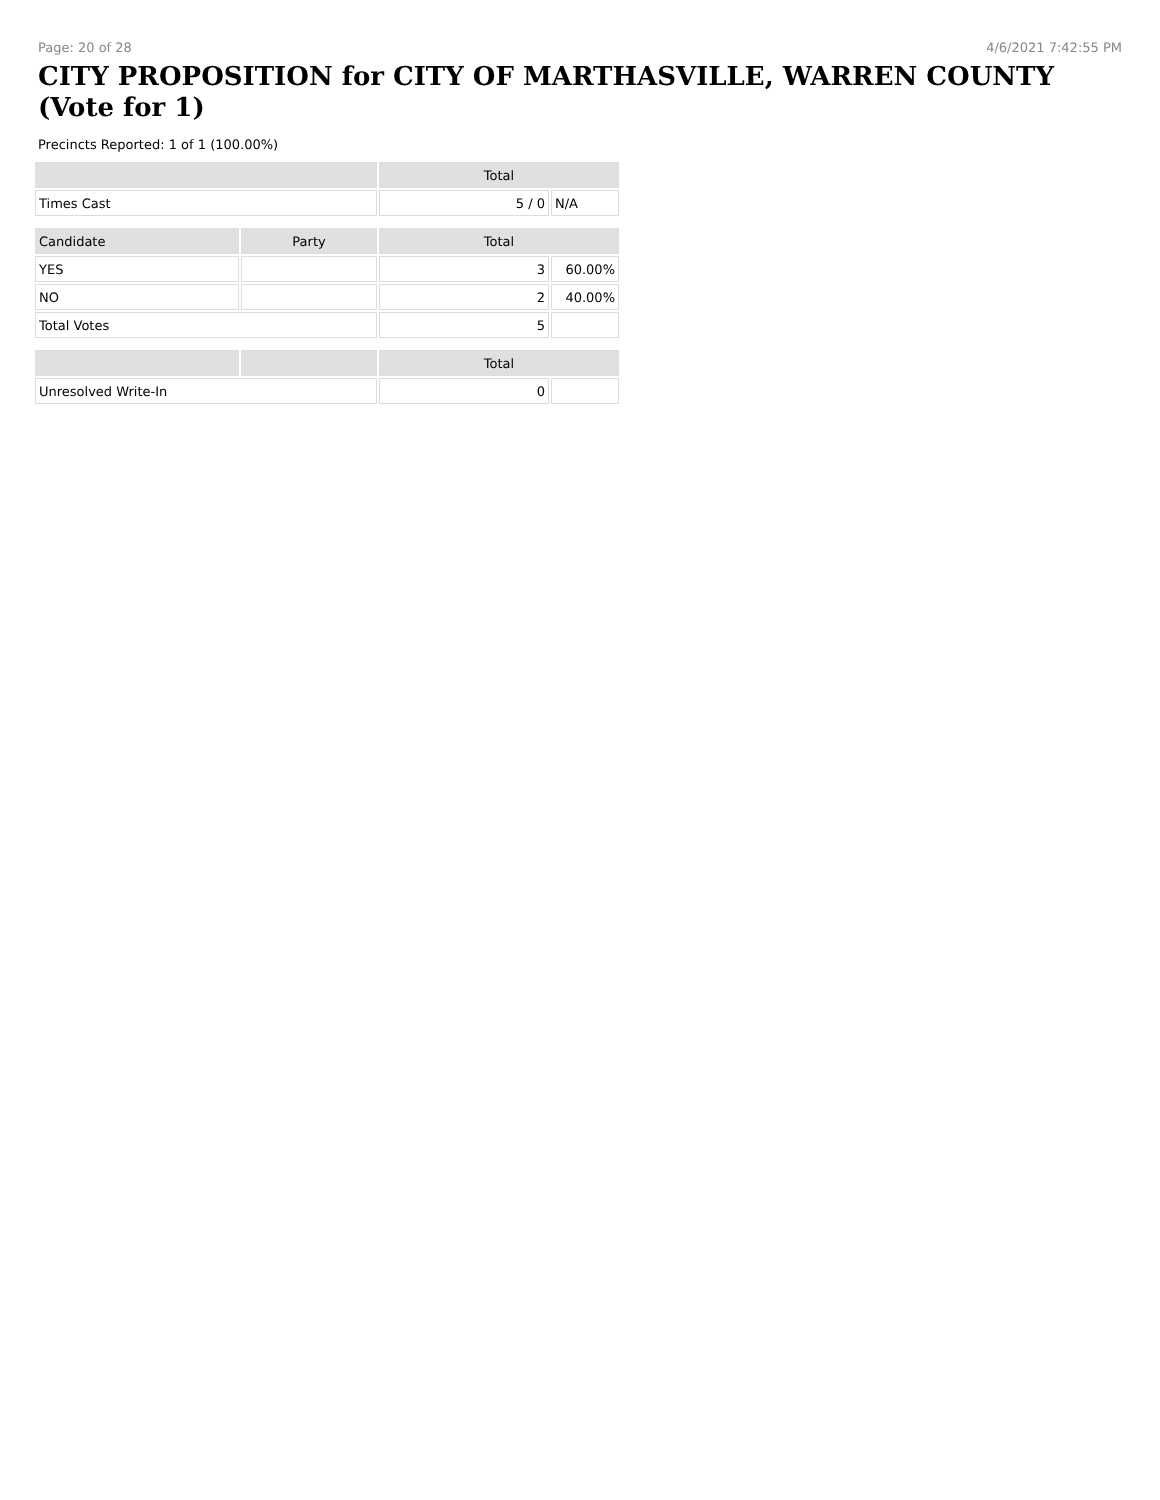Page: 20 of 28 4/6/2021 7:42:55 PM
CITY PROPOSITION for CITY OF MARTHASVILLE, WARREN COUNTY (Vote for 1)
Precincts Reported: 1 of 1 (100.00%)
| | | Total | |
| --- | --- | --- | --- |
| Times Cast | | 5 / 0 | N/A |
| Candidate | Party | Total | |
| YES | | 3 | 60.00% |
| NO | | 2 | 40.00% |
| Total Votes | | 5 | |
| | | Total | |
| Unresolved Write-In | | 0 | |